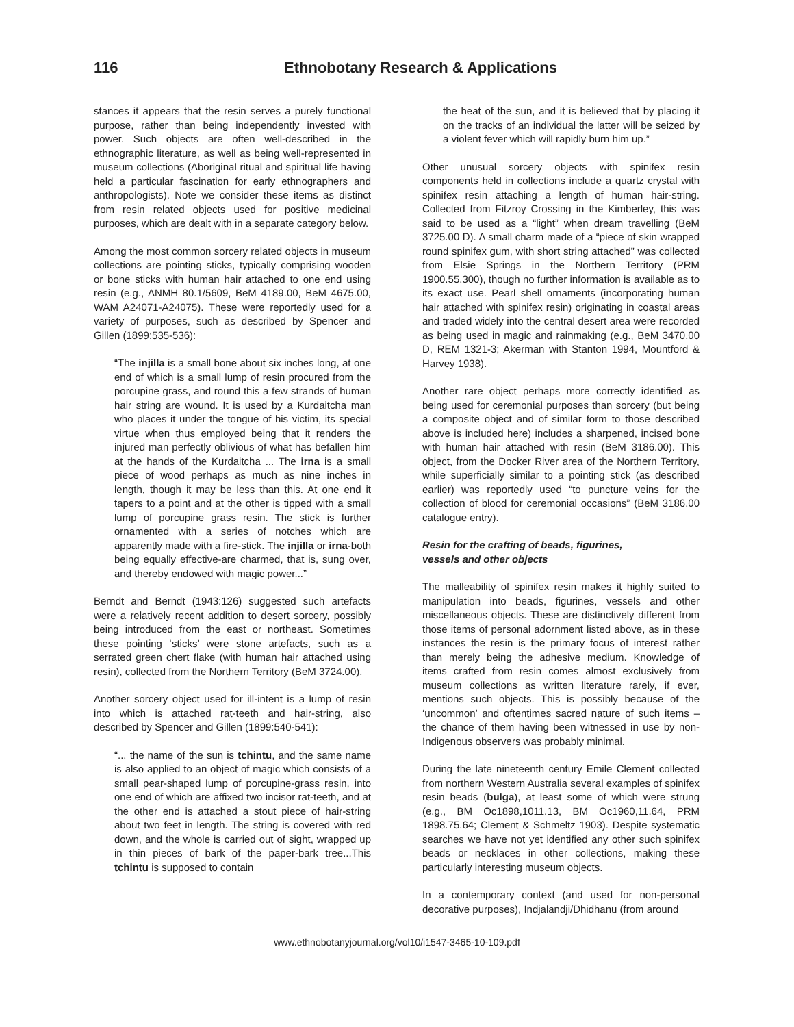116 Ethnobotany Research & Applications
stances it appears that the resin serves a purely functional purpose, rather than being independently invested with power. Such objects are often well-described in the ethnographic literature, as well as being well-represented in museum collections (Aboriginal ritual and spiritual life having held a particular fascination for early ethnographers and anthropologists). Note we consider these items as distinct from resin related objects used for positive medicinal purposes, which are dealt with in a separate category below.
Among the most common sorcery related objects in museum collections are pointing sticks, typically comprising wooden or bone sticks with human hair attached to one end using resin (e.g., ANMH 80.1/5609, BeM 4189.00, BeM 4675.00, WAM A24071-A24075). These were reportedly used for a variety of purposes, such as described by Spencer and Gillen (1899:535-536):
“The injilla is a small bone about six inches long, at one end of which is a small lump of resin procured from the porcupine grass, and round this a few strands of human hair string are wound. It is used by a Kurdaitcha man who places it under the tongue of his victim, its special virtue when thus employed being that it renders the injured man perfectly oblivious of what has befallen him at the hands of the Kurdaitcha ... The irna is a small piece of wood perhaps as much as nine inches in length, though it may be less than this. At one end it tapers to a point and at the other is tipped with a small lump of porcupine grass resin. The stick is further ornamented with a series of notches which are apparently made with a fire-stick. The injilla or irna-both being equally effective-are charmed, that is, sung over, and thereby endowed with magic power...”
Berndt and Berndt (1943:126) suggested such artefacts were a relatively recent addition to desert sorcery, possibly being introduced from the east or northeast. Sometimes these pointing ‘sticks’ were stone artefacts, such as a serrated green chert flake (with human hair attached using resin), collected from the Northern Territory (BeM 3724.00).
Another sorcery object used for ill-intent is a lump of resin into which is attached rat-teeth and hair-string, also described by Spencer and Gillen (1899:540-541):
“... the name of the sun is tchintu, and the same name is also applied to an object of magic which consists of a small pear-shaped lump of porcupine-grass resin, into one end of which are affixed two incisor rat-teeth, and at the other end is attached a stout piece of hair-string about two feet in length. The string is covered with red down, and the whole is carried out of sight, wrapped up in thin pieces of bark of the paper-bark tree...This tchintu is supposed to contain
the heat of the sun, and it is believed that by placing it on the tracks of an individual the latter will be seized by a violent fever which will rapidly burn him up.”
Other unusual sorcery objects with spinifex resin components held in collections include a quartz crystal with spinifex resin attaching a length of human hair-string. Collected from Fitzroy Crossing in the Kimberley, this was said to be used as a “light” when dream travelling (BeM 3725.00 D). A small charm made of a “piece of skin wrapped round spinifex gum, with short string attached” was collected from Elsie Springs in the Northern Territory (PRM 1900.55.300), though no further information is available as to its exact use. Pearl shell ornaments (incorporating human hair attached with spinifex resin) originating in coastal areas and traded widely into the central desert area were recorded as being used in magic and rainmaking (e.g., BeM 3470.00 D, REM 1321-3; Akerman with Stanton 1994, Mountford & Harvey 1938).
Another rare object perhaps more correctly identified as being used for ceremonial purposes than sorcery (but being a composite object and of similar form to those described above is included here) includes a sharpened, incised bone with human hair attached with resin (BeM 3186.00). This object, from the Docker River area of the Northern Territory, while superficially similar to a pointing stick (as described earlier) was reportedly used “to puncture veins for the collection of blood for ceremonial occasions” (BeM 3186.00 catalogue entry).
Resin for the crafting of beads, figurines,
vessels and other objects
The malleability of spinifex resin makes it highly suited to manipulation into beads, figurines, vessels and other miscellaneous objects. These are distinctively different from those items of personal adornment listed above, as in these instances the resin is the primary focus of interest rather than merely being the adhesive medium. Knowledge of items crafted from resin comes almost exclusively from museum collections as written literature rarely, if ever, mentions such objects. This is possibly because of the ‘uncommon’ and oftentimes sacred nature of such items – the chance of them having been witnessed in use by non-Indigenous observers was probably minimal.
During the late nineteenth century Emile Clement collected from northern Western Australia several examples of spinifex resin beads (bulga), at least some of which were strung (e.g., BM Oc1898,1011.13, BM Oc1960,11.64, PRM 1898.75.64; Clement & Schmeltz 1903). Despite systematic searches we have not yet identified any other such spinifex beads or necklaces in other collections, making these particularly interesting museum objects.
In a contemporary context (and used for non-personal decorative purposes), Indjalandji/Dhidhanu (from around
www.ethnobotanyjournal.org/vol10/i1547-3465-10-109.pdf